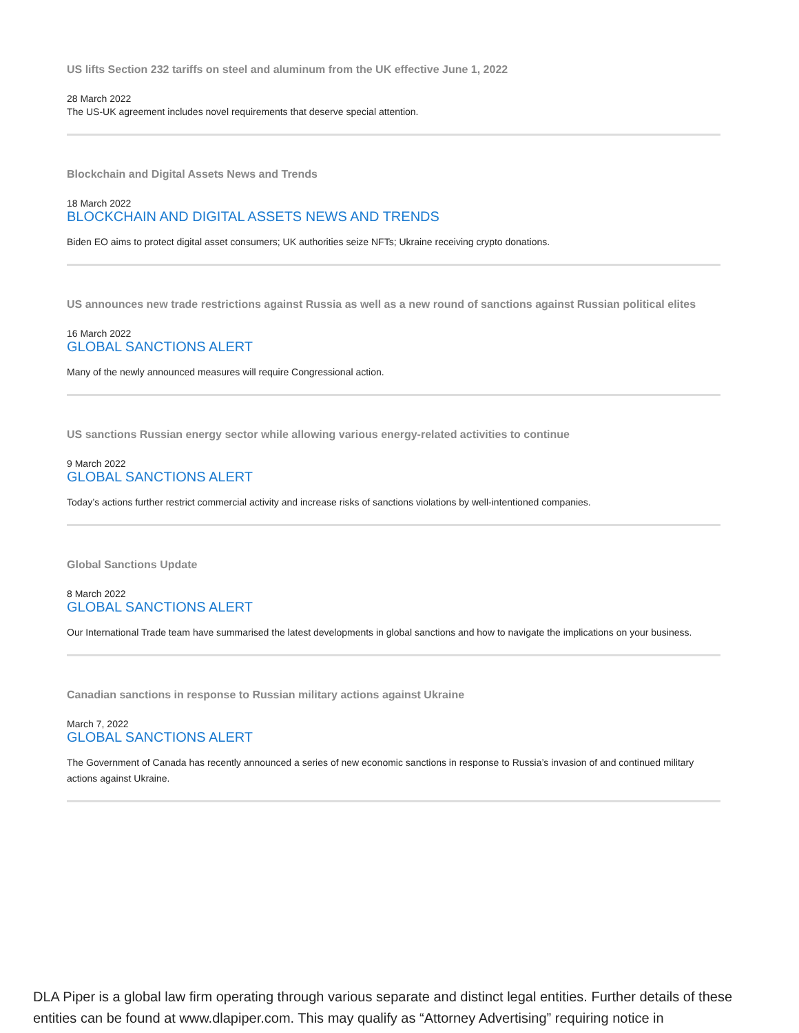US lifts Section 232 tariffs on steel and aluminum from the UK effective June 1, 2022
28 March 2022
The US-UK agreement includes novel requirements that deserve special attention.
Blockchain and Digital Assets News and Trends
18 March 2022
BLOCKCHAIN AND DIGITAL ASSETS NEWS AND TRENDS
Biden EO aims to protect digital asset consumers; UK authorities seize NFTs; Ukraine receiving crypto donations.
US announces new trade restrictions against Russia as well as a new round of sanctions against Russian political elites
16 March 2022
GLOBAL SANCTIONS ALERT
Many of the newly announced measures will require Congressional action.
US sanctions Russian energy sector while allowing various energy-related activities to continue
9 March 2022
GLOBAL SANCTIONS ALERT
Today’s actions further restrict commercial activity and increase risks of sanctions violations by well-intentioned companies.
Global Sanctions Update
8 March 2022
GLOBAL SANCTIONS ALERT
Our International Trade team have summarised the latest developments in global sanctions and how to navigate the implications on your business.
Canadian sanctions in response to Russian military actions against Ukraine
March 7, 2022
GLOBAL SANCTIONS ALERT
The Government of Canada has recently announced a series of new economic sanctions in response to Russia’s invasion of and continued military actions against Ukraine.
DLA Piper is a global law firm operating through various separate and distinct legal entities. Further details of these entities can be found at www.dlapiper.com. This may qualify as “Attorney Advertising” requiring notice in